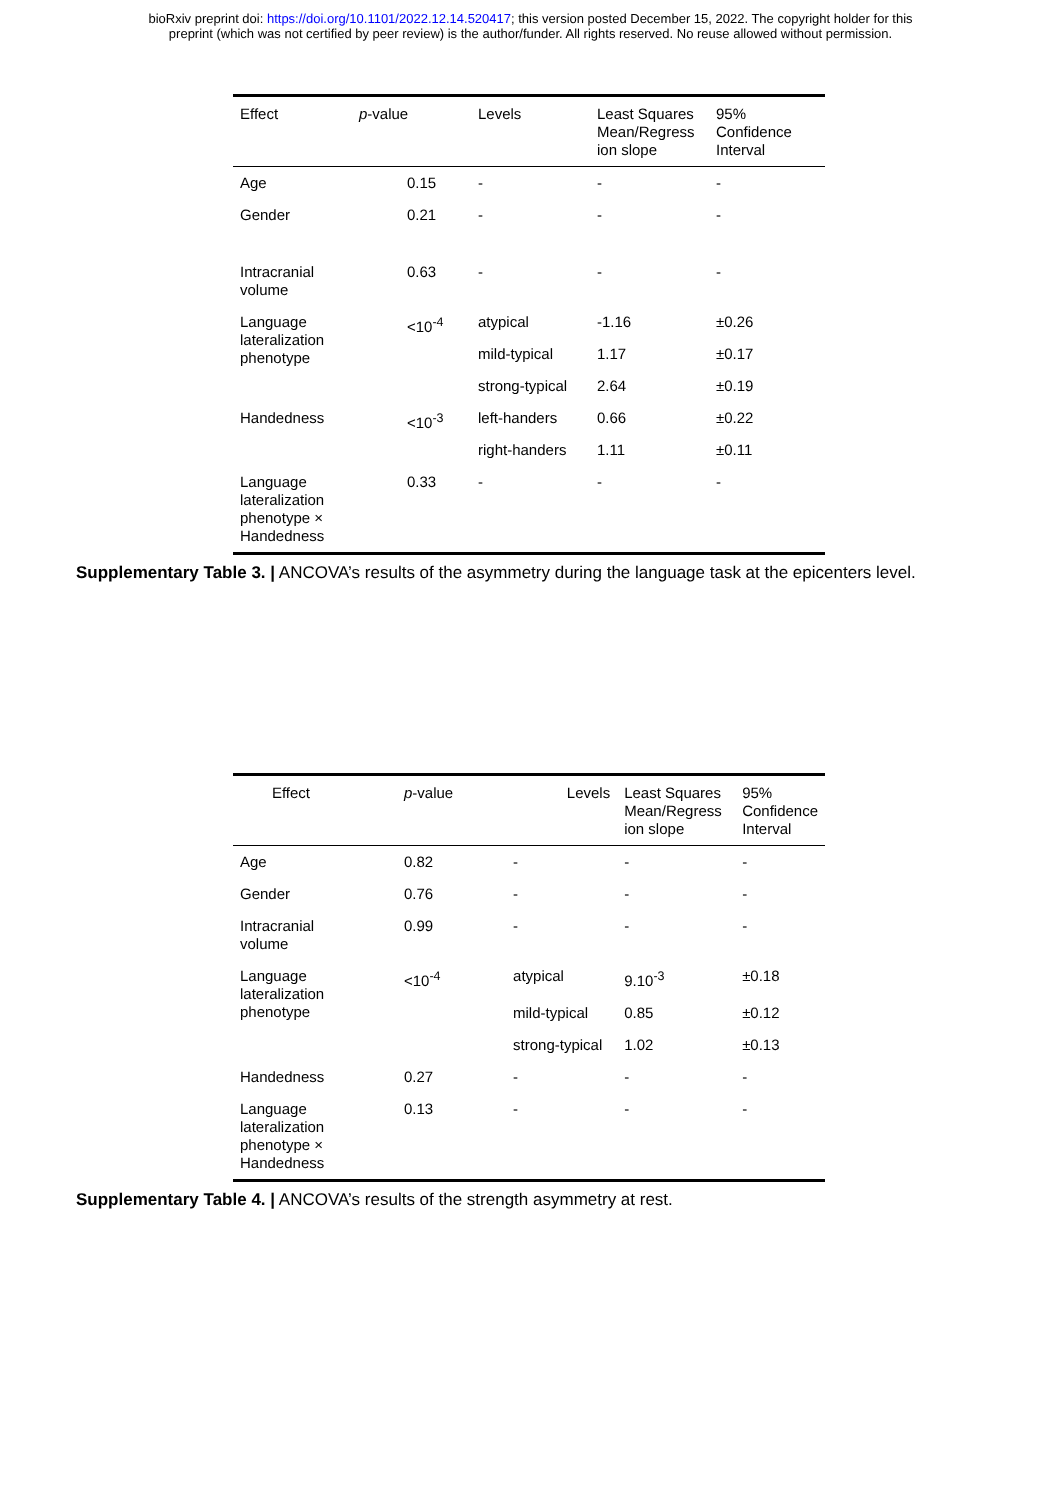bioRxiv preprint doi: https://doi.org/10.1101/2022.12.14.520417; this version posted December 15, 2022. The copyright holder for this
preprint (which was not certified by peer review) is the author/funder. All rights reserved. No reuse allowed without permission.
| Effect | p -value | Levels | Least Squares Mean/Regress ion slope | 95% Confidence Interval |
| --- | --- | --- | --- | --- |
| Age | 0.15 | - | - | - |
| Gender | 0.21 | - | - | - |
| Intracranial volume | 0.63 | - | - | - |
| Language lateralization phenotype | <10<sup>-4</sup> | atypical | -1.16 | ±0.26 |
| | | mild-typical | 1.17 | ±0.17 |
| | | strong-typical | 2.64 | ±0.19 |
| Handedness | <10<sup>-3</sup> | left-handers | 0.66 | ±0.22 |
| | | right-handers | 1.11 | ±0.11 |
| Language lateralization phenotype × Handedness | 0.33 | - | - | - |
Supplementary Table 3. | ANCOVA’s results of the asymmetry during the language task at the epicenters level.
| Effect | p -value | Levels | Least Squares Mean/Regress ion slope | 95% Confidence Interval |
| --- | --- | --- | --- | --- |
| Age | 0.82 | - | - | - |
| Gender | 0.76 | - | - | - |
| Intracranial volume | 0.99 | - | - | - |
| Language lateralization phenotype | <10<sup>-4</sup> | atypical | 9.10<sup>-3</sup> | ±0.18 |
| | | mild-typical | 0.85 | ±0.12 |
| | | strong-typical | 1.02 | ±0.13 |
| Handedness | 0.27 | - | - | - |
| Language lateralization phenotype × Handedness | 0.13 | - | - | - |
Supplementary Table 4. | ANCOVA’s results of the strength asymmetry at rest.